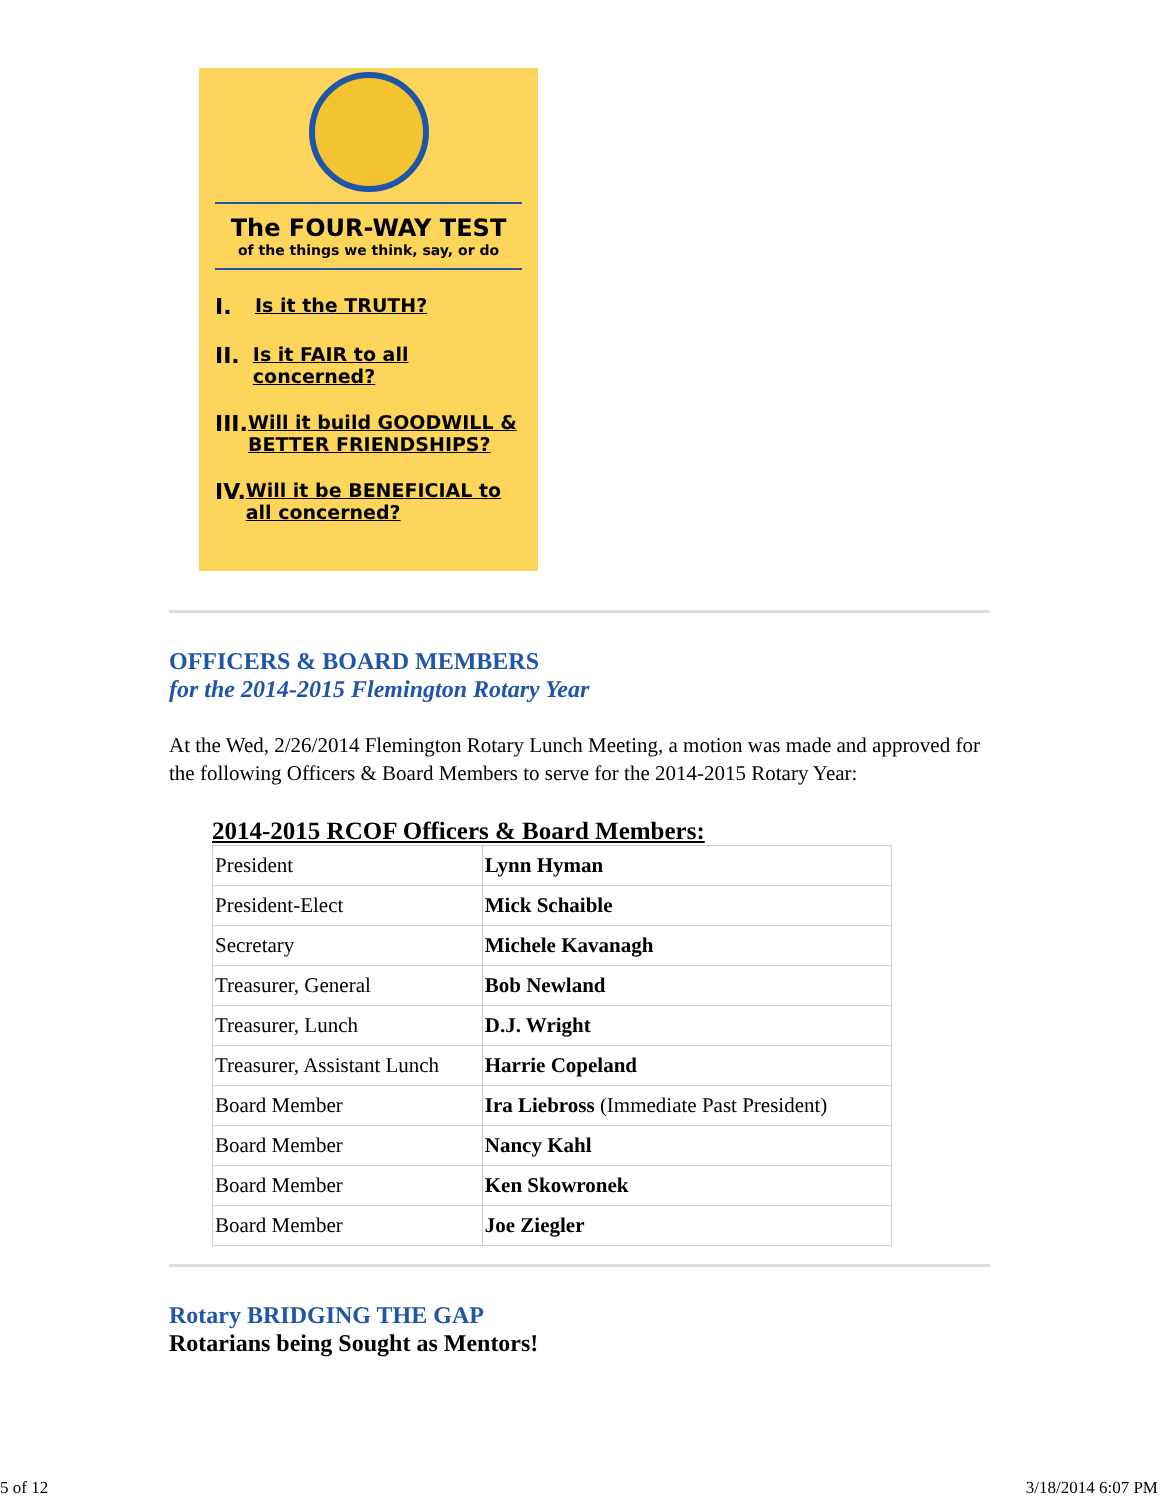The FOUR-WAY TEST
of the things we think, say, or do
I. Is it the TRUTH?
II. Is it FAIR to all concerned?
III. Will it build GOODWILL & BETTER FRIENDSHIPS?
IV. Will it be BENEFICIAL to all concerned?
OFFICERS & BOARD MEMBERS
for the 2014-2015 Flemington Rotary Year
At the Wed, 2/26/2014 Flemington Rotary Lunch Meeting, a motion was made and approved for the following Officers & Board Members to serve for the 2014-2015 Rotary Year:
2014-2015 RCOF Officers & Board Members:
| President | Lynn Hyman |
| President-Elect | Mick Schaible |
| Secretary | Michele Kavanagh |
| Treasurer, General | Bob Newland |
| Treasurer, Lunch | D.J. Wright |
| Treasurer, Assistant Lunch | Harrie Copeland |
| Board Member | Ira Liebross (Immediate Past President) |
| Board Member | Nancy Kahl |
| Board Member | Ken Skowronek |
| Board Member | Joe Ziegler |
Rotary BRIDGING THE GAP
Rotarians being Sought as Mentors!
5 of 12 3/18/2014 6:07 PM